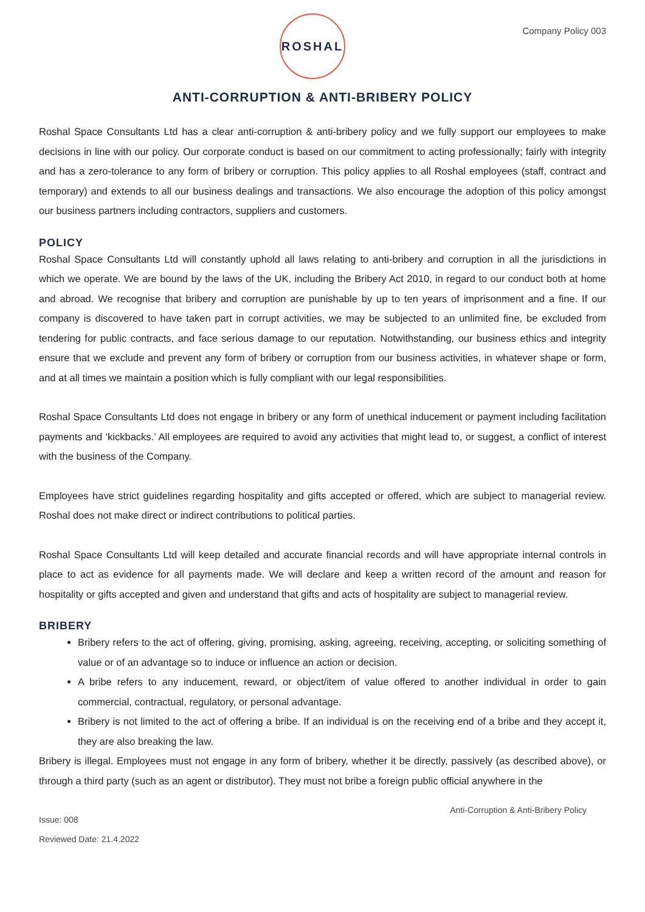ROSHAL
Company Policy 003
ANTI-CORRUPTION & ANTI-BRIBERY POLICY
Roshal Space Consultants Ltd has a clear anti-corruption & anti-bribery policy and we fully support our employees to make decisions in line with our policy. Our corporate conduct is based on our commitment to acting professionally; fairly with integrity and has a zero-tolerance to any form of bribery or corruption. This policy applies to all Roshal employees (staff, contract and temporary) and extends to all our business dealings and transactions. We also encourage the adoption of this policy amongst our business partners including contractors, suppliers and customers.
POLICY
Roshal Space Consultants Ltd will constantly uphold all laws relating to anti-bribery and corruption in all the jurisdictions in which we operate. We are bound by the laws of the UK, including the Bribery Act 2010, in regard to our conduct both at home and abroad. We recognise that bribery and corruption are punishable by up to ten years of imprisonment and a fine. If our company is discovered to have taken part in corrupt activities, we may be subjected to an unlimited fine, be excluded from tendering for public contracts, and face serious damage to our reputation. Notwithstanding, our business ethics and integrity ensure that we exclude and prevent any form of bribery or corruption from our business activities, in whatever shape or form, and at all times we maintain a position which is fully compliant with our legal responsibilities.
Roshal Space Consultants Ltd does not engage in bribery or any form of unethical inducement or payment including facilitation payments and ‘kickbacks.’ All employees are required to avoid any activities that might lead to, or suggest, a conflict of interest with the business of the Company.
Employees have strict guidelines regarding hospitality and gifts accepted or offered, which are subject to managerial review. Roshal does not make direct or indirect contributions to political parties.
Roshal Space Consultants Ltd will keep detailed and accurate financial records and will have appropriate internal controls in place to act as evidence for all payments made. We will declare and keep a written record of the amount and reason for hospitality or gifts accepted and given and understand that gifts and acts of hospitality are subject to managerial review.
BRIBERY
Bribery refers to the act of offering, giving, promising, asking, agreeing, receiving, accepting, or soliciting something of value or of an advantage so to induce or influence an action or decision.
A bribe refers to any inducement, reward, or object/item of value offered to another individual in order to gain commercial, contractual, regulatory, or personal advantage.
Bribery is not limited to the act of offering a bribe. If an individual is on the receiving end of a bribe and they accept it, they are also breaking the law.
Bribery is illegal. Employees must not engage in any form of bribery, whether it be directly, passively (as described above), or through a third party (such as an agent or distributor). They must not bribe a foreign public official anywhere in the
Issue: 008
Reviewed Date: 21.4.2022
Anti-Corruption & Anti-Bribery Policy